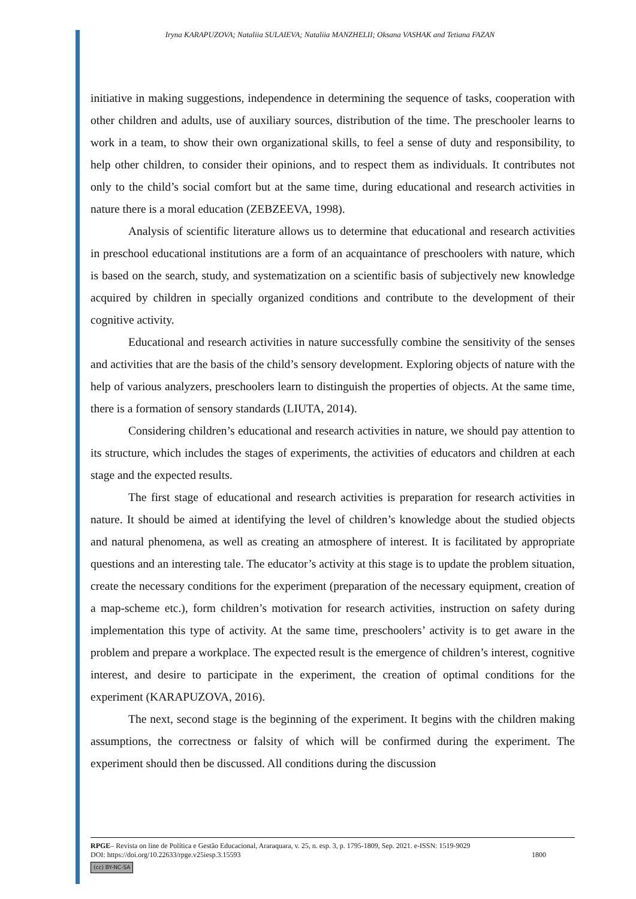Iryna KARAPUZOVA; Nataliia SULAIEVA; Nataliia MANZHELII; Oksana VASHAK and Tetiana FAZAN
initiative in making suggestions, independence in determining the sequence of tasks, cooperation with other children and adults, use of auxiliary sources, distribution of the time. The preschooler learns to work in a team, to show their own organizational skills, to feel a sense of duty and responsibility, to help other children, to consider their opinions, and to respect them as individuals. It contributes not only to the child’s social comfort but at the same time, during educational and research activities in nature there is a moral education (ZEBZEEVA, 1998).
Analysis of scientific literature allows us to determine that educational and research activities in preschool educational institutions are a form of an acquaintance of preschoolers with nature, which is based on the search, study, and systematization on a scientific basis of subjectively new knowledge acquired by children in specially organized conditions and contribute to the development of their cognitive activity.
Educational and research activities in nature successfully combine the sensitivity of the senses and activities that are the basis of the child’s sensory development. Exploring objects of nature with the help of various analyzers, preschoolers learn to distinguish the properties of objects. At the same time, there is a formation of sensory standards (LIUTA, 2014).
Considering children’s educational and research activities in nature, we should pay attention to its structure, which includes the stages of experiments, the activities of educators and children at each stage and the expected results.
The first stage of educational and research activities is preparation for research activities in nature. It should be aimed at identifying the level of children’s knowledge about the studied objects and natural phenomena, as well as creating an atmosphere of interest. It is facilitated by appropriate questions and an interesting tale. The educator’s activity at this stage is to update the problem situation, create the necessary conditions for the experiment (preparation of the necessary equipment, creation of a map-scheme etc.), form children’s motivation for research activities, instruction on safety during implementation this type of activity. At the same time, preschoolers’ activity is to get aware in the problem and prepare a workplace. The expected result is the emergence of children’s interest, cognitive interest, and desire to participate in the experiment, the creation of optimal conditions for the experiment (KARAPUZOVA, 2016).
The next, second stage is the beginning of the experiment. It begins with the children making assumptions, the correctness or falsity of which will be confirmed during the experiment. The experiment should then be discussed. All conditions during the discussion
RPGE– Revista on line de Política e Gestão Educacional, Araraquara, v. 25, n. esp. 3, p. 1795-1809, Sep. 2021. e-ISSN: 1519-9029
DOI: https://doi.org/10.22633/rpge.v25iesp.3.15593 1800
(cc) BY-NC-SA